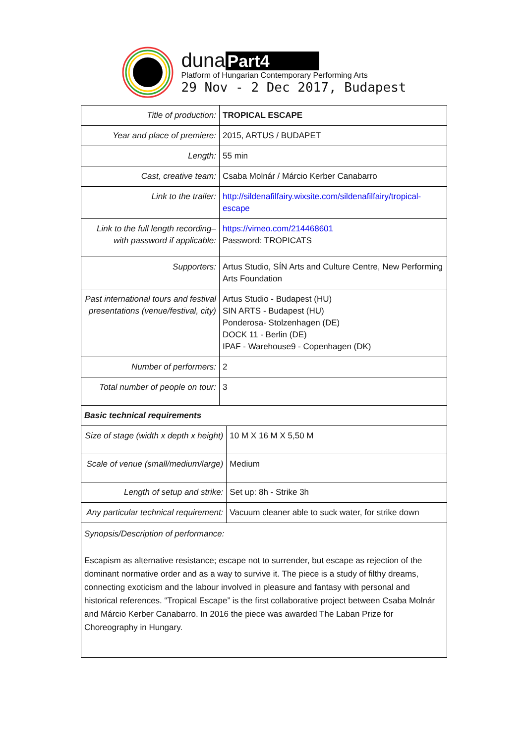duna Part4
Platform of Hungarian Contemporary Performing Arts
29 Nov - 2 Dec 2017, Budapest
| Title of production: | TROPICAL ESCAPE | |
| Year and place of premiere: | 2015, ARTUS / BUDAPET | |
| Length: | 55 min | |
| Cast, creative team: | Csaba Molnár / Márcio Kerber Canabarro | |
| Link to the trailer: | http://sildenafilfairy.wixsite.com/sildenafilfairy/tropical-escape | |
| Link to the full length recording– with password if applicable: | https://vimeo.com/214468601 Password: TROPICATS | |
| Supporters: | Artus Studio, SÍN Arts and Culture Centre, New Performing Arts Foundation | |
| Past international tours and festival presentations (venue/festival, city) | Artus Studio - Budapest (HU) SIN ARTS - Budapest (HU) Ponderosa- Stolzenhagen (DE) DOCK 11 - Berlin (DE) IPAF - Warehouse9 - Copenhagen (DK) | |
| Number of performers: | 2 | |
| Total number of people on tour: | 3 | |
| Basic technical requirements | | |
| Size of stage (width x depth x height) | | 10 M X 16 M X 5,50 M |
| Scale of venue (small/medium/large) | | Medium |
| Length of setup and strike: | | Set up: 8h - Strike 3h |
| Any particular technical requirement: | | Vacuum cleaner able to suck water, for strike down |
| Synopsis/Description of performance: Escapism as alternative resistance; escape not to surrender, but escape as rejection of the dominant normative order and as a way to survive it. The piece is a study of filthy dreams, connecting exoticism and the labour involved in pleasure and fantasy with personal and historical references. “Tropical Escape” is the first collaborative project between Csaba Molnár and Márcio Kerber Canabarro. In 2016 the piece was awarded The Laban Prize for Choreography in Hungary. | | |